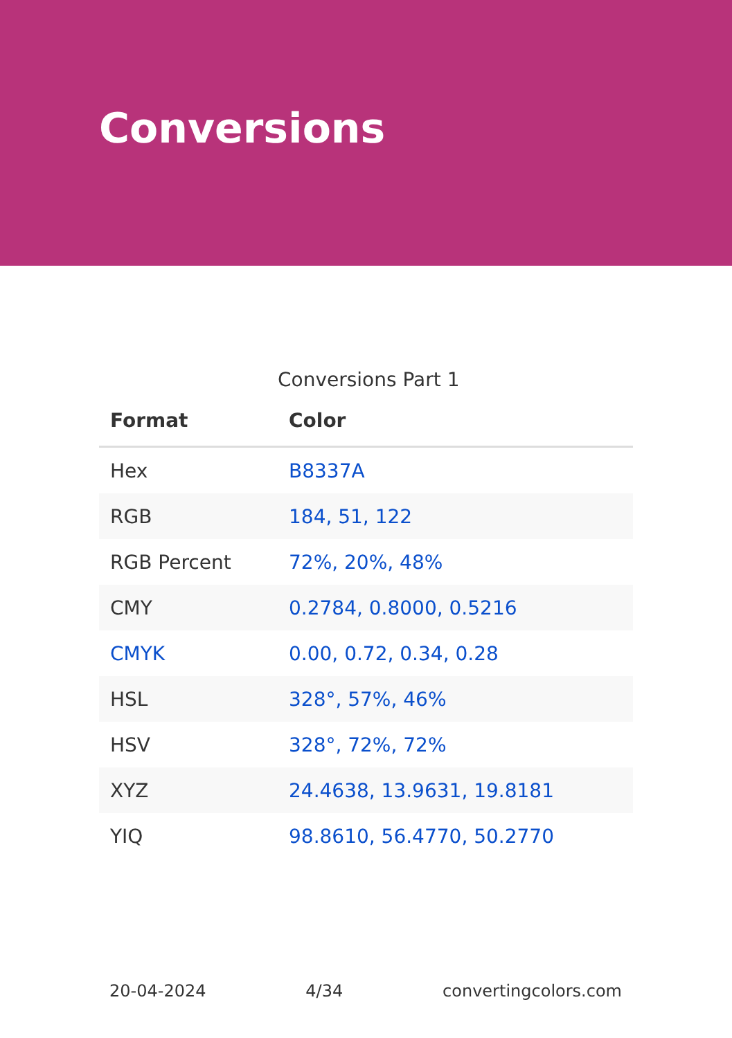Conversions
Conversions Part 1
| Format | Color |
| --- | --- |
| Hex | B8337A |
| RGB | 184, 51, 122 |
| RGB Percent | 72%, 20%, 48% |
| CMY | 0.2784, 0.8000, 0.5216 |
| CMYK | 0.00, 0.72, 0.34, 0.28 |
| HSL | 328°, 57%, 46% |
| HSV | 328°, 72%, 72% |
| XYZ | 24.4638, 13.9631, 19.8181 |
| YIQ | 98.8610, 56.4770, 50.2770 |
20-04-2024 4/34 convertingcolors.com